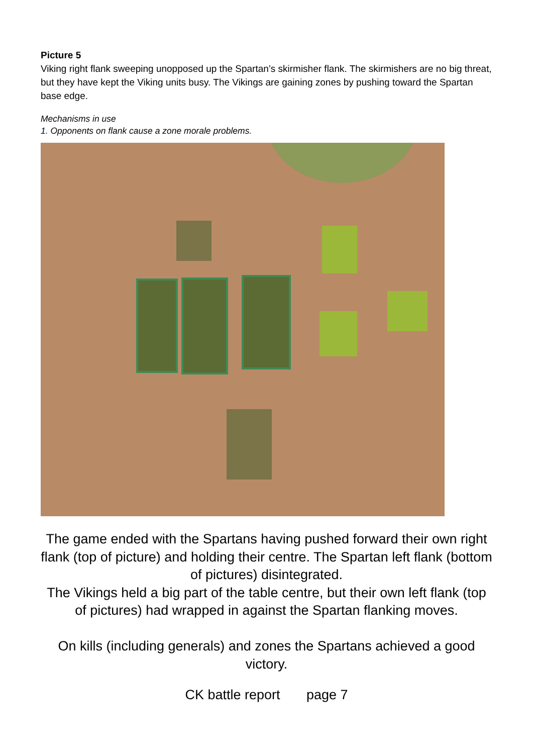Picture 5
Viking right flank sweeping unopposed up the Spartan’s skirmisher flank. The skirmishers are no big threat, but they have kept the Viking units busy. The Vikings are gaining zones by pushing toward the Spartan base edge.
Mechanisms in use
1. Opponents on flank cause a zone morale problems.
The game ended with the Spartans having pushed forward their own right flank (top of picture) and holding their centre. The Spartan left flank (bottom of pictures) disintegrated.
The Vikings held a big part of the table centre, but their own left flank (top of pictures) had wrapped in against the Spartan flanking moves.
On kills (including generals) and zones the Spartans achieved a good victory.
CK battle report page 7